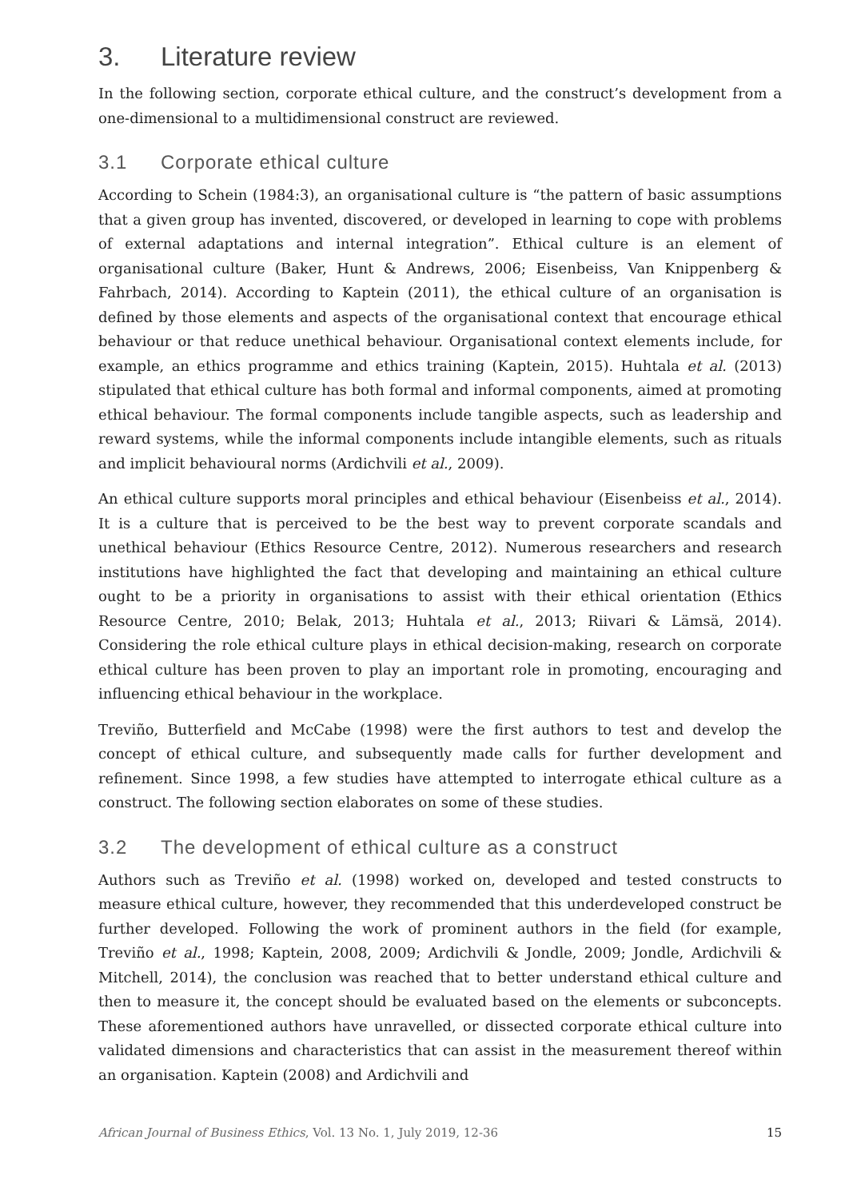3. Literature review
In the following section, corporate ethical culture, and the construct’s development from a one-dimensional to a multidimensional construct are reviewed.
3.1 Corporate ethical culture
According to Schein (1984:3), an organisational culture is “the pattern of basic assumptions that a given group has invented, discovered, or developed in learning to cope with problems of external adaptations and internal integration”. Ethical culture is an element of organisational culture (Baker, Hunt & Andrews, 2006; Eisenbeiss, Van Knippenberg & Fahrbach, 2014). According to Kaptein (2011), the ethical culture of an organisation is defined by those elements and aspects of the organisational context that encourage ethical behaviour or that reduce unethical behaviour. Organisational context elements include, for example, an ethics programme and ethics training (Kaptein, 2015). Huhtala et al. (2013) stipulated that ethical culture has both formal and informal components, aimed at promoting ethical behaviour. The formal components include tangible aspects, such as leadership and reward systems, while the informal components include intangible elements, such as rituals and implicit behavioural norms (Ardichvili et al., 2009).
An ethical culture supports moral principles and ethical behaviour (Eisenbeiss et al., 2014). It is a culture that is perceived to be the best way to prevent corporate scandals and unethical behaviour (Ethics Resource Centre, 2012). Numerous researchers and research institutions have highlighted the fact that developing and maintaining an ethical culture ought to be a priority in organisations to assist with their ethical orientation (Ethics Resource Centre, 2010; Belak, 2013; Huhtala et al., 2013; Riivari & Lämsä, 2014). Considering the role ethical culture plays in ethical decision-making, research on corporate ethical culture has been proven to play an important role in promoting, encouraging and influencing ethical behaviour in the workplace.
Treviño, Butterfield and McCabe (1998) were the first authors to test and develop the concept of ethical culture, and subsequently made calls for further development and refinement. Since 1998, a few studies have attempted to interrogate ethical culture as a construct. The following section elaborates on some of these studies.
3.2 The development of ethical culture as a construct
Authors such as Treviño et al. (1998) worked on, developed and tested constructs to measure ethical culture, however, they recommended that this underdeveloped construct be further developed. Following the work of prominent authors in the field (for example, Treviño et al., 1998; Kaptein, 2008, 2009; Ardichvili & Jondle, 2009; Jondle, Ardichvili & Mitchell, 2014), the conclusion was reached that to better understand ethical culture and then to measure it, the concept should be evaluated based on the elements or subconcepts. These aforementioned authors have unravelled, or dissected corporate ethical culture into validated dimensions and characteristics that can assist in the measurement thereof within an organisation. Kaptein (2008) and Ardichvili and
African Journal of Business Ethics, Vol. 13 No. 1, July 2019, 12-36 15